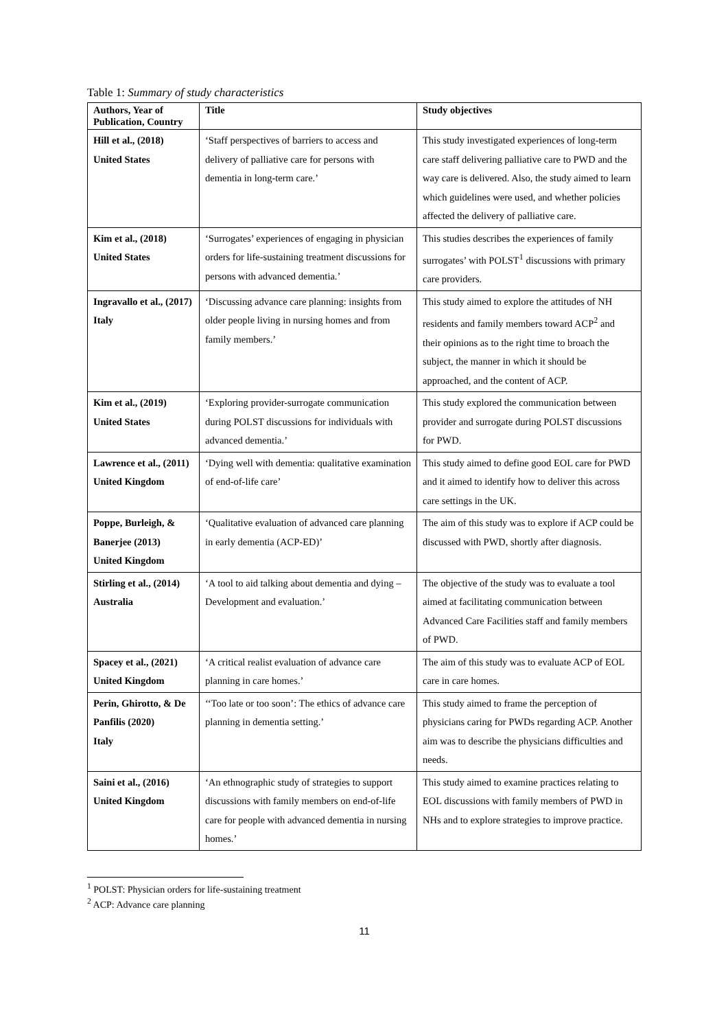Table 1: Summary of study characteristics
| Authors, Year of Publication, Country | Title | Study objectives |
| --- | --- | --- |
| Hill et al., (2018) United States | ‘Staff perspectives of barriers to access and delivery of palliative care for persons with dementia in long-term care.’ | This study investigated experiences of long-term care staff delivering palliative care to PWD and the way care is delivered. Also, the study aimed to learn which guidelines were used, and whether policies affected the delivery of palliative care. |
| Kim et al., (2018) United States | ‘Surrogates’ experiences of engaging in physician orders for life-sustaining treatment discussions for persons with advanced dementia.’ | This studies describes the experiences of family surrogates’ with POLST<sup>1</sup> discussions with primary care providers. |
| Ingravallo et al., (2017) Italy | ‘Discussing advance care planning: insights from older people living in nursing homes and from family members.’ | This study aimed to explore the attitudes of NH residents and family members toward ACP<sup>2</sup> and their opinions as to the right time to broach the subject, the manner in which it should be approached, and the content of ACP. |
| Kim et al., (2019) United States | ‘Exploring provider-surrogate communication during POLST discussions for individuals with advanced dementia.’ | This study explored the communication between provider and surrogate during POLST discussions for PWD. |
| Lawrence et al., (2011) United Kingdom | ‘Dying well with dementia: qualitative examination of end-of-life care’ | This study aimed to define good EOL care for PWD and it aimed to identify how to deliver this across care settings in the UK. |
| Poppe, Burleigh, & Banerjee (2013) United Kingdom | ‘Qualitative evaluation of advanced care planning in early dementia (ACP-ED)’ | The aim of this study was to explore if ACP could be discussed with PWD, shortly after diagnosis. |
| Stirling et al., (2014) Australia | ‘A tool to aid talking about dementia and dying – Development and evaluation.’ | The objective of the study was to evaluate a tool aimed at facilitating communication between Advanced Care Facilities staff and family members of PWD. |
| Spacey et al., (2021) United Kingdom | ‘A critical realist evaluation of advance care planning in care homes.’ | The aim of this study was to evaluate ACP of EOL care in care homes. |
| Perin, Ghirotto, & De Panfilis (2020) Italy | ‘‘Too late or too soon’: The ethics of advance care planning in dementia setting.’ | This study aimed to frame the perception of physicians caring for PWDs regarding ACP. Another aim was to describe the physicians difficulties and needs. |
| Saini et al., (2016) United Kingdom | ‘An ethnographic study of strategies to support discussions with family members on end-of-life care for people with advanced dementia in nursing homes.’ | This study aimed to examine practices relating to EOL discussions with family members of PWD in NHs and to explore strategies to improve practice. |
<sup>1</sup> POLST: Physician orders for life-sustaining treatment
<sup>2</sup> ACP: Advance care planning
11